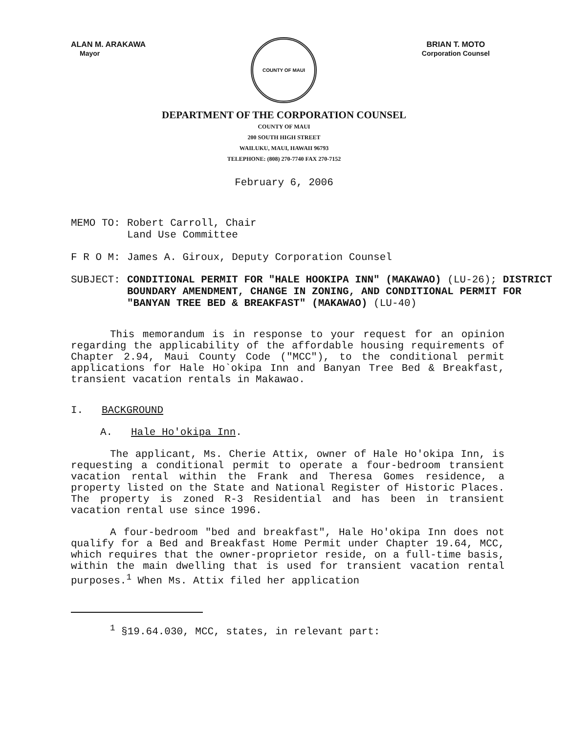ALAN M. ARAKAWA
Mayor
COUNTY OF MAUI
BRIAN T. MOTO
Corporation Counsel
DEPARTMENT OF THE CORPORATION COUNSEL
COUNTY OF MAUI
200 SOUTH HIGH STREET
WAILUKU, MAUI, HAWAII 96793
TELEPHONE: (808) 270-7740 FAX 270-7152
February 6, 2006
MEMO TO: Robert Carroll, Chair
Land Use Committee
F R O M: James A. Giroux, Deputy Corporation Counsel
SUBJECT: CONDITIONAL PERMIT FOR "HALE HOOKIPA INN" (MAKAWAO) (LU-26); DISTRICT BOUNDARY AMENDMENT, CHANGE IN ZONING, AND CONDITIONAL PERMIT FOR "BANYAN TREE BED & BREAKFAST" (MAKAWAO) (LU-40)
This memorandum is in response to your request for an opinion regarding the applicability of the affordable housing requirements of Chapter 2.94, Maui County Code ("MCC"), to the conditional permit applications for Hale Ho`okipa Inn and Banyan Tree Bed & Breakfast, transient vacation rentals in Makawao.
I. BACKGROUND
A. Hale Ho'okipa Inn.
The applicant, Ms. Cherie Attix, owner of Hale Ho'okipa Inn, is requesting a conditional permit to operate a four-bedroom transient vacation rental within the Frank and Theresa Gomes residence, a property listed on the State and National Register of Historic Places. The property is zoned R-3 Residential and has been in transient vacation rental use since 1996.
A four-bedroom "bed and breakfast", Hale Ho'okipa Inn does not qualify for a Bed and Breakfast Home Permit under Chapter 19.64, MCC, which requires that the owner-proprietor reside, on a full-time basis, within the main dwelling that is used for transient vacation rental purposes.<sup>1</sup> When Ms. Attix filed her application
<sup>1</sup> §19.64.030, MCC, states, in relevant part: